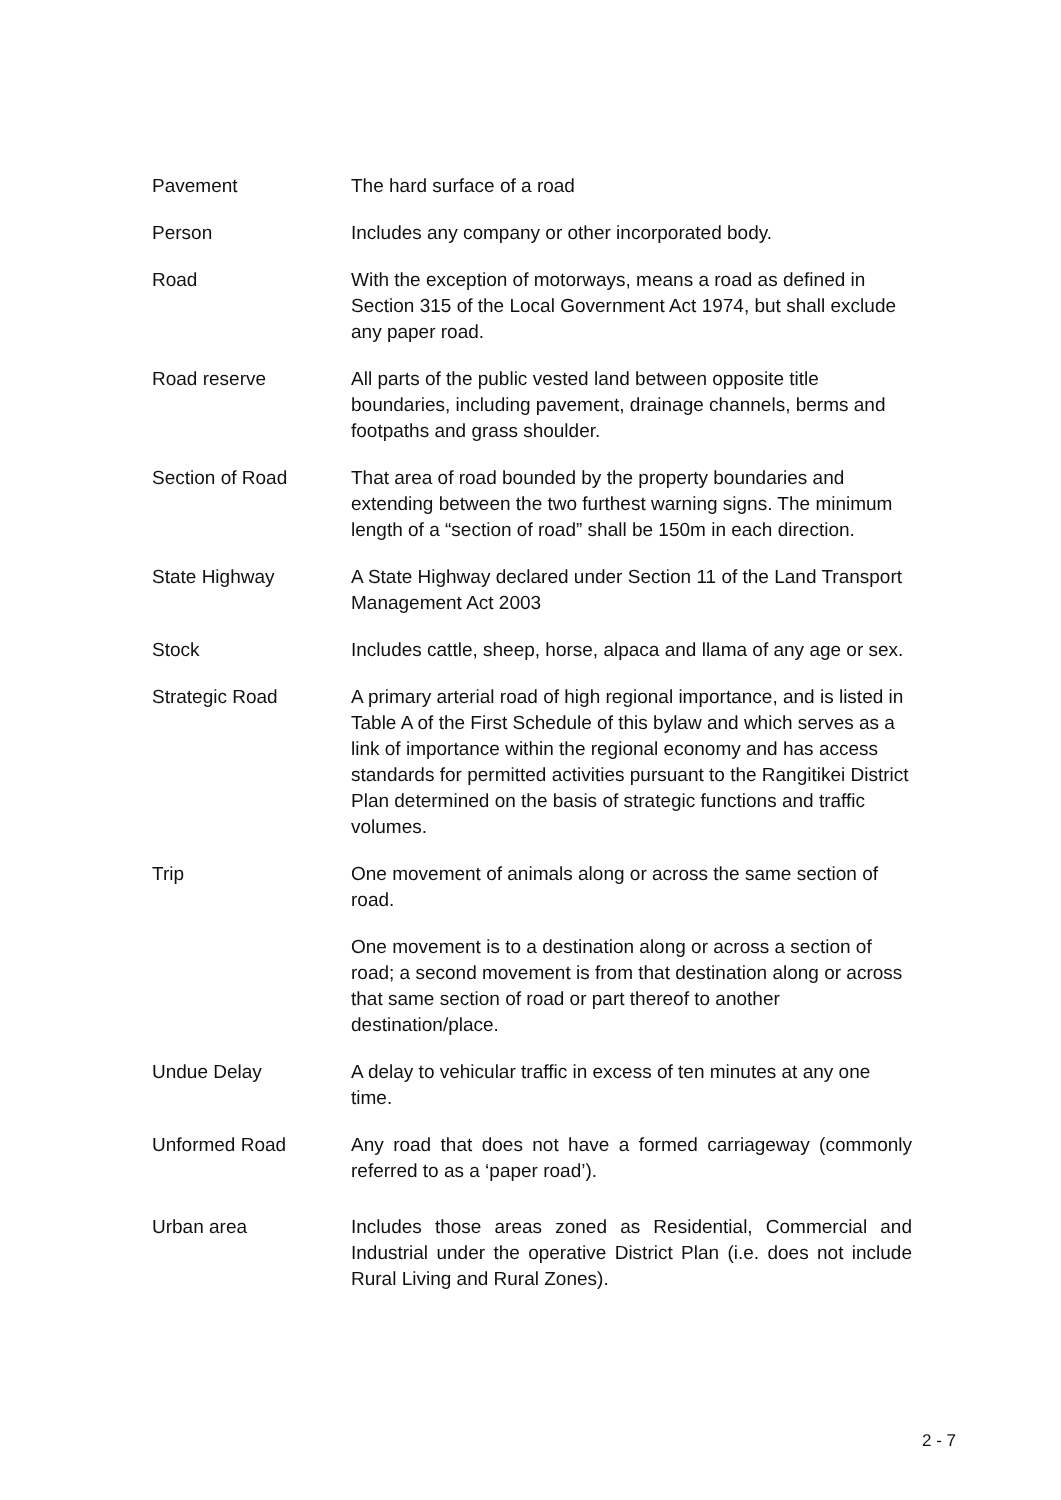Pavement The hard surface of a road
Person Includes any company or other incorporated body.
Road With the exception of motorways, means a road as defined in Section 315 of the Local Government Act 1974, but shall exclude any paper road.
Road reserve All parts of the public vested land between opposite title boundaries, including pavement, drainage channels, berms and footpaths and grass shoulder.
Section of Road That area of road bounded by the property boundaries and extending between the two furthest warning signs. The minimum length of a “section of road” shall be 150m in each direction.
State Highway A State Highway declared under Section 11 of the Land Transport Management Act 2003
Stock Includes cattle, sheep, horse, alpaca and llama of any age or sex.
Strategic Road A primary arterial road of high regional importance, and is listed in Table A of the First Schedule of this bylaw and which serves as a link of importance within the regional economy and has access standards for permitted activities pursuant to the Rangitikei District Plan determined on the basis of strategic functions and traffic volumes.
Trip One movement of animals along or across the same section of road.
One movement is to a destination along or across a section of road; a second movement is from that destination along or across that same section of road or part thereof to another destination/place.
Undue Delay A delay to vehicular traffic in excess of ten minutes at any one time.
Unformed Road Any road that does not have a formed carriageway (commonly referred to as a ‘paper road’).
Urban area Includes those areas zoned as Residential, Commercial and Industrial under the operative District Plan (i.e. does not include Rural Living and Rural Zones).
2 - 7